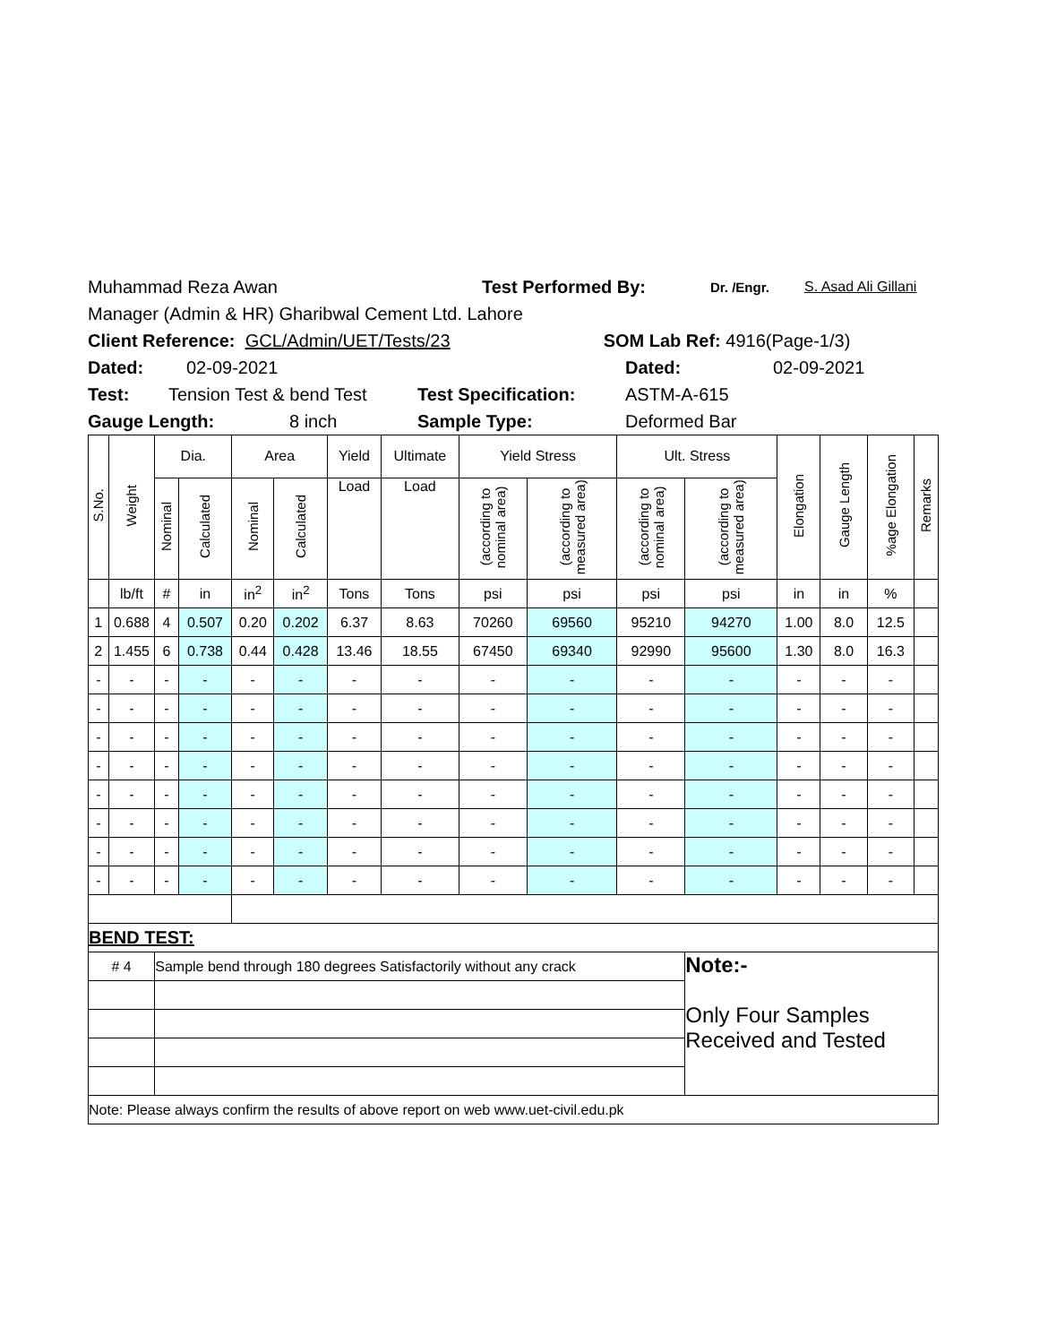Muhammad Reza Awan Test Performed By: Dr. /Engr. S. Asad Ali Gillani
Manager (Admin & HR) Gharibwal Cement Ltd. Lahore
Client Reference: GCL/Admin/UET/Tests/23 SOM Lab Ref: 4916(Page-1/3)
Dated: 02-09-2021 Dated: 02-09-2021
Test: Tension Test & bend Test Test Specification: ASTM-A-615
Gauge Length: 8 inch Sample Type: Deformed Bar
| S.No. | Weight | Dia. | | Area | | Yield | Ultimate | Yield Stress | | Ult. Stress | | Elongation | Gauge Length | %age Elongation | Remarks |
| --- | --- | --- | --- | --- | --- | --- | --- | --- | --- | --- | --- | --- | --- | --- | --- |
| | | Nominal | Calculated | Nominal | Calculated | Load | Load | (according to nominal area) | (according to measured area) | (according to nominal area) | (according to measured area) | | | | |
| | lb/ft | # | in | in<sup>2</sup> | in<sup>2</sup> | Tons | Tons | psi | psi | psi | psi | in | in | % | |
| 1 | 0.688 | 4 | 0.507 | 0.20 | 0.202 | 6.37 | 8.63 | 70260 | 69560 | 95210 | 94270 | 1.00 | 8.0 | 12.5 | |
| 2 | 1.455 | 6 | 0.738 | 0.44 | 0.428 | 13.46 | 18.55 | 67450 | 69340 | 92990 | 95600 | 1.30 | 8.0 | 16.3 | |
| - | - | - | - | - | - | - | - | - | - | - | - | - | - | - | |
| - | - | - | - | - | - | - | - | - | - | - | - | - | - | - | |
| - | - | - | - | - | - | - | - | - | - | - | - | - | - | - | |
| - | - | - | - | - | - | - | - | - | - | - | - | - | - | - | |
| - | - | - | - | - | - | - | - | - | - | - | - | - | - | - | |
| - | - | - | - | - | - | - | - | - | - | - | - | - | - | - | |
| - | - | - | - | - | - | - | - | - | - | - | - | - | - | - | |
| - | - | - | - | - | - | - | - | - | - | - | - | - | - | - | |
| BEND TEST: | | | | | | | | | | | | | | | |
| # 4 | | Sample bend through 180 degrees Satisfactorily without any crack | | | | | | | | | Note:- Only Four Samples Received and Tested | | | | |
| Note: Please always confirm the results of above report on web www.uet-civil.edu.pk | | | | | | | | | | | | | | | |